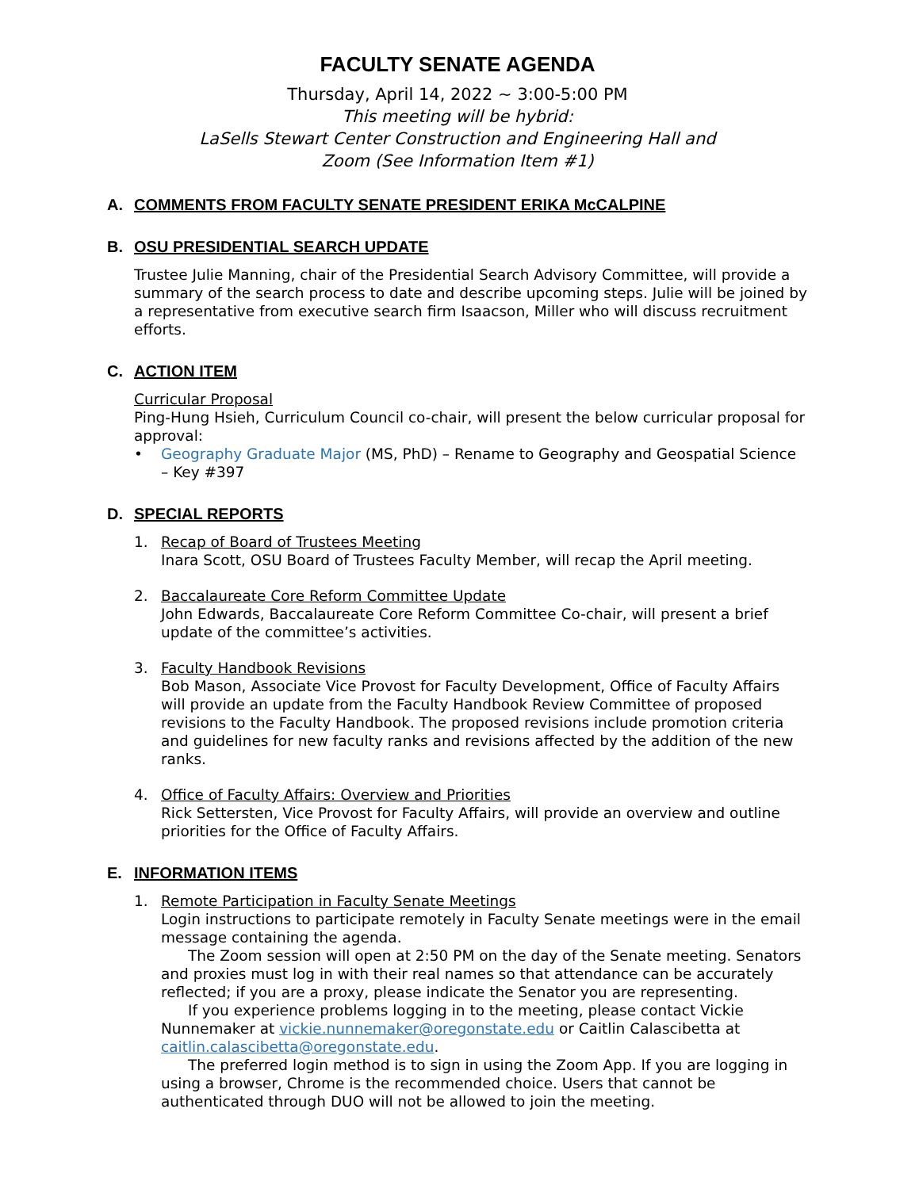FACULTY SENATE AGENDA
Thursday, April 14, 2022 ~ 3:00-5:00 PM
This meeting will be hybrid:
LaSells Stewart Center Construction and Engineering Hall and
Zoom (See Information Item #1)
A. COMMENTS FROM FACULTY SENATE PRESIDENT ERIKA McCALPINE
B. OSU PRESIDENTIAL SEARCH UPDATE
Trustee Julie Manning, chair of the Presidential Search Advisory Committee, will provide a summary of the search process to date and describe upcoming steps. Julie will be joined by a representative from executive search firm Isaacson, Miller who will discuss recruitment efforts.
C. ACTION ITEM
Curricular Proposal
Ping-Hung Hsieh, Curriculum Council co-chair, will present the below curricular proposal for approval:
• Geography Graduate Major (MS, PhD) – Rename to Geography and Geospatial Science – Key #397
D. SPECIAL REPORTS
1. Recap of Board of Trustees Meeting
Inara Scott, OSU Board of Trustees Faculty Member, will recap the April meeting.
2. Baccalaureate Core Reform Committee Update
John Edwards, Baccalaureate Core Reform Committee Co-chair, will present a brief update of the committee’s activities.
3. Faculty Handbook Revisions
Bob Mason, Associate Vice Provost for Faculty Development, Office of Faculty Affairs will provide an update from the Faculty Handbook Review Committee of proposed revisions to the Faculty Handbook. The proposed revisions include promotion criteria and guidelines for new faculty ranks and revisions affected by the addition of the new ranks.
4. Office of Faculty Affairs: Overview and Priorities
Rick Settersten, Vice Provost for Faculty Affairs, will provide an overview and outline priorities for the Office of Faculty Affairs.
E. INFORMATION ITEMS
1. Remote Participation in Faculty Senate Meetings
Login instructions to participate remotely in Faculty Senate meetings were in the email message containing the agenda.
The Zoom session will open at 2:50 PM on the day of the Senate meeting. Senators and proxies must log in with their real names so that attendance can be accurately reflected; if you are a proxy, please indicate the Senator you are representing.
If you experience problems logging in to the meeting, please contact Vickie Nunnemaker at vickie.nunnemaker@oregonstate.edu or Caitlin Calascibetta at caitlin.calascibetta@oregonstate.edu.
The preferred login method is to sign in using the Zoom App. If you are logging in using a browser, Chrome is the recommended choice. Users that cannot be authenticated through DUO will not be allowed to join the meeting.